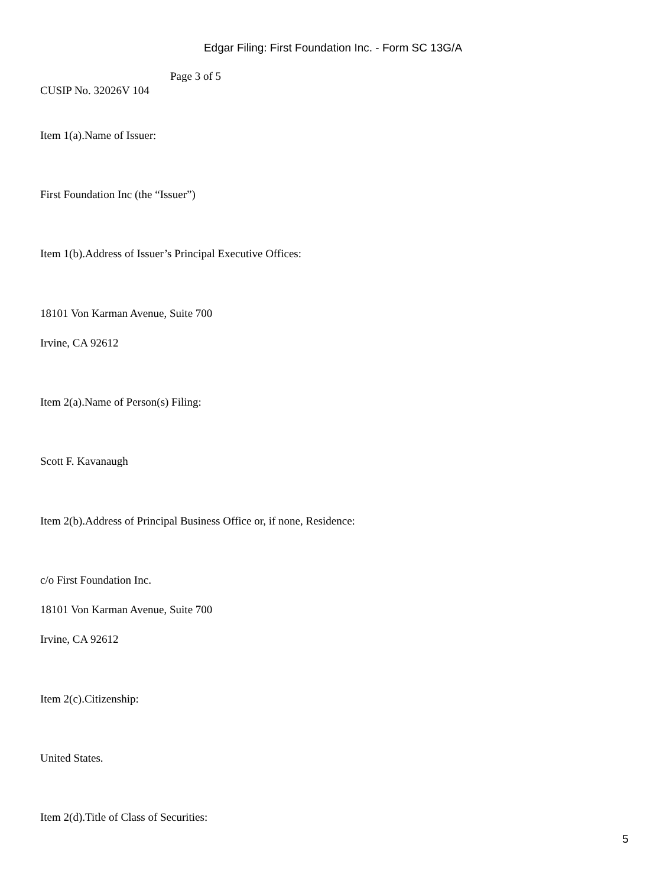Edgar Filing: First Foundation Inc. - Form SC 13G/A
Page 3 of 5
CUSIP No. 32026V 104
Item 1(a).Name of Issuer:
First Foundation Inc (the “Issuer”)
Item 1(b).Address of Issuer’s Principal Executive Offices:
18101 Von Karman Avenue, Suite 700
Irvine, CA 92612
Item 2(a).Name of Person(s) Filing:
Scott F. Kavanaugh
Item 2(b).Address of Principal Business Office or, if none, Residence:
c/o First Foundation Inc.
18101 Von Karman Avenue, Suite 700
Irvine, CA 92612
Item 2(c).Citizenship:
United States.
Item 2(d).Title of Class of Securities:
5